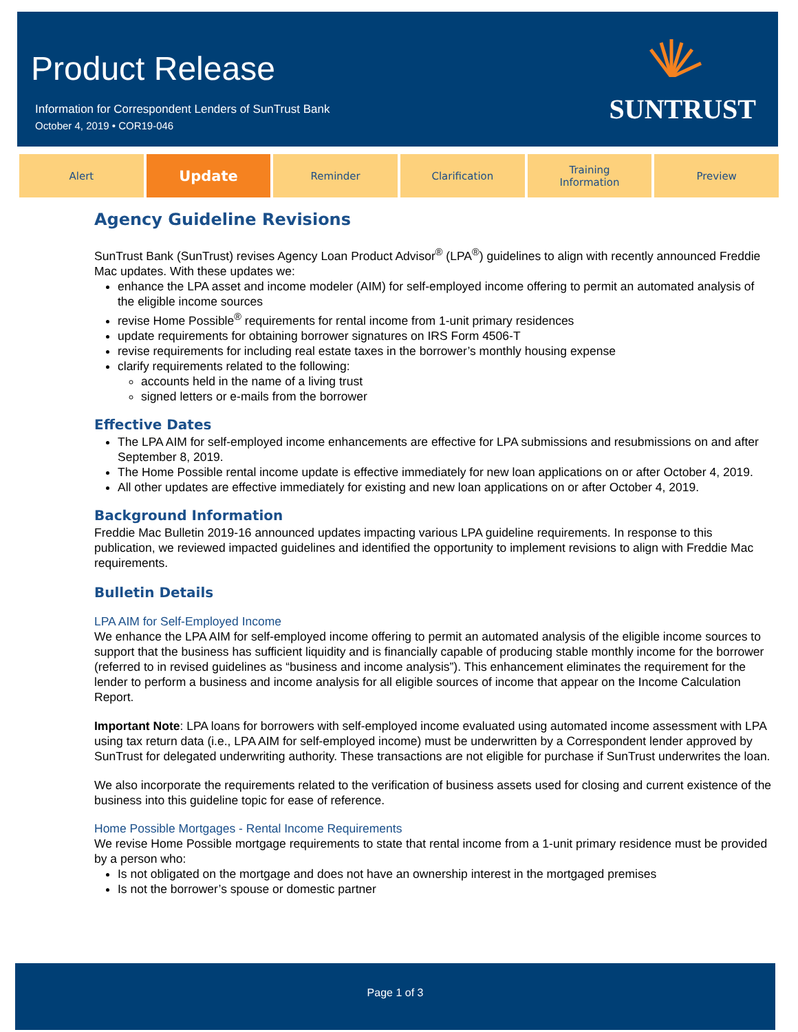Product Release
Information for Correspondent Lenders of SunTrust Bank
October 4, 2019 • COR19-046
SUNTRUST
Alert
Update
Reminder Clarification Training
Information
Preview
Agency Guideline Revisions
SunTrust Bank (SunTrust) revises Agency Loan Product Advisor<sup>®</sup> (LPA<sup>®</sup>) guidelines to align with recently announced Freddie Mac updates. With these updates we:
enhance the LPA asset and income modeler (AIM) for self-employed income offering to permit an automated analysis of the eligible income sources
revise Home Possible<sup>®</sup> requirements for rental income from 1-unit primary residences
update requirements for obtaining borrower signatures on IRS Form 4506-T
revise requirements for including real estate taxes in the borrower’s monthly housing expense
clarify requirements related to the following:
accounts held in the name of a living trust
signed letters or e-mails from the borrower
Effective Dates
The LPA AIM for self-employed income enhancements are effective for LPA submissions and resubmissions on and after September 8, 2019.
The Home Possible rental income update is effective immediately for new loan applications on or after October 4, 2019.
All other updates are effective immediately for existing and new loan applications on or after October 4, 2019.
Background Information
Freddie Mac Bulletin 2019-16 announced updates impacting various LPA guideline requirements. In response to this publication, we reviewed impacted guidelines and identified the opportunity to implement revisions to align with Freddie Mac requirements.
Bulletin Details
LPA AIM for Self-Employed Income
We enhance the LPA AIM for self-employed income offering to permit an automated analysis of the eligible income sources to support that the business has sufficient liquidity and is financially capable of producing stable monthly income for the borrower (referred to in revised guidelines as “business and income analysis”). This enhancement eliminates the requirement for the lender to perform a business and income analysis for all eligible sources of income that appear on the Income Calculation Report.
Important Note: LPA loans for borrowers with self-employed income evaluated using automated income assessment with LPA using tax return data (i.e., LPA AIM for self-employed income) must be underwritten by a Correspondent lender approved by SunTrust for delegated underwriting authority. These transactions are not eligible for purchase if SunTrust underwrites the loan.
We also incorporate the requirements related to the verification of business assets used for closing and current existence of the business into this guideline topic for ease of reference.
Home Possible Mortgages - Rental Income Requirements
We revise Home Possible mortgage requirements to state that rental income from a 1-unit primary residence must be provided by a person who:
Is not obligated on the mortgage and does not have an ownership interest in the mortgaged premises
Is not the borrower’s spouse or domestic partner
Page 1 of 3